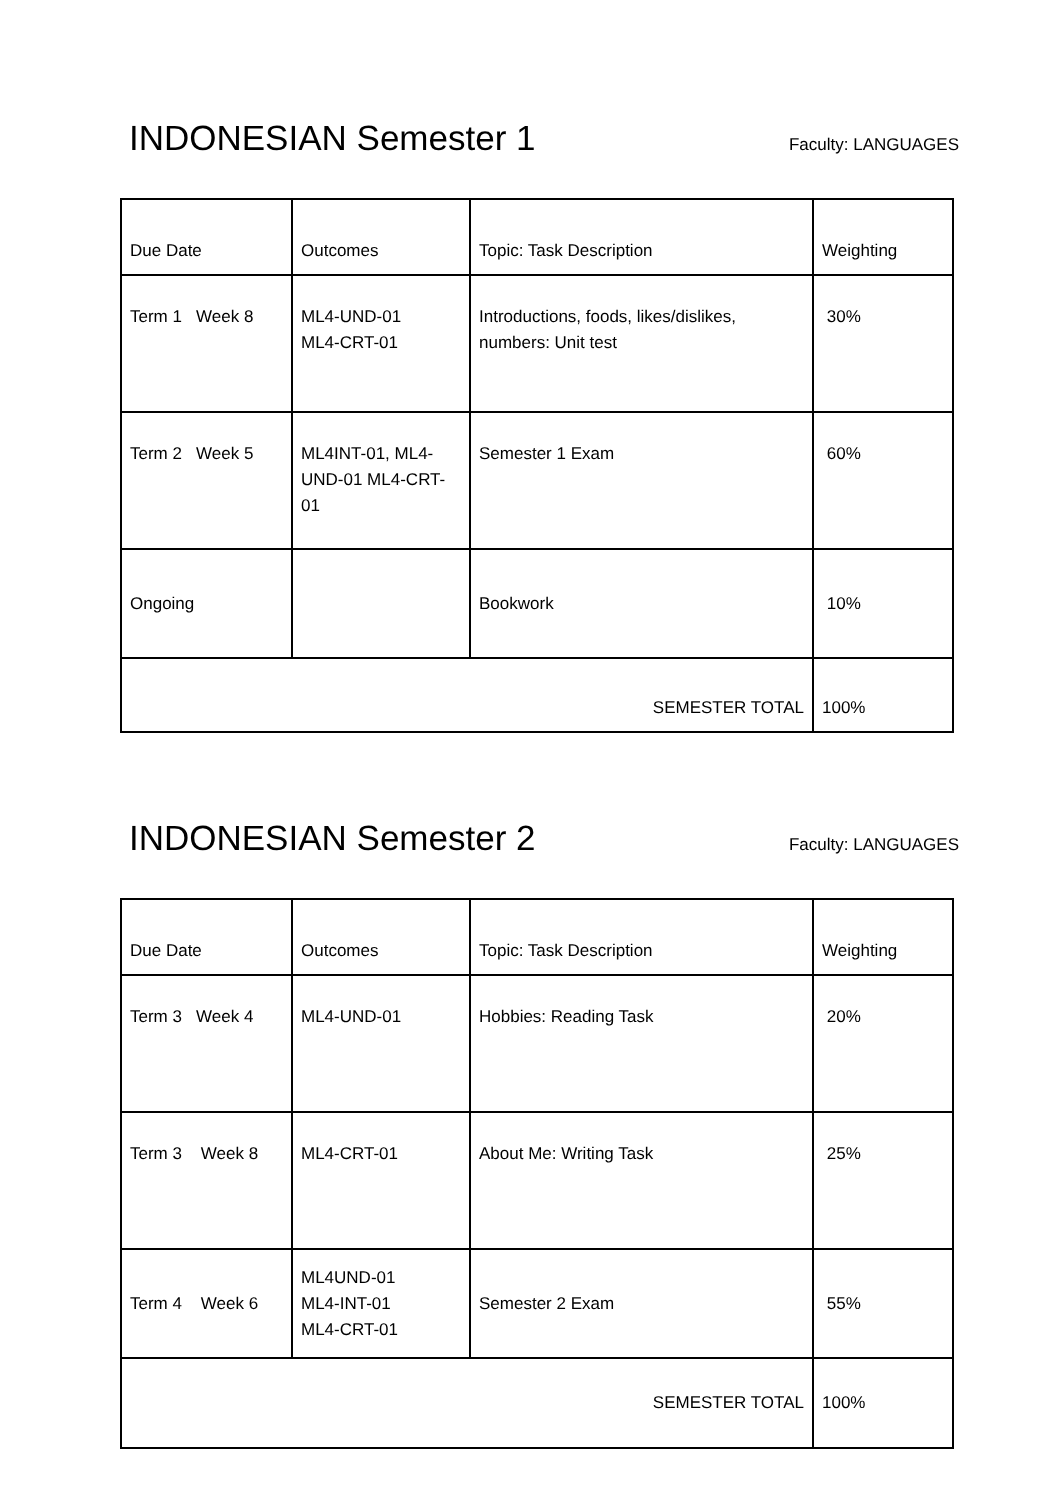INDONESIAN Semester 1
Faculty: LANGUAGES
| Due Date | Outcomes | Topic: Task Description | Weighting |
| Term 1 Week 8 | ML4-UND-01 ML4-CRT-01 | Introductions, foods, likes/dislikes, numbers: Unit test | 30% |
| Term 2 Week 5 | ML4INT-01, ML4-UND-01 ML4-CRT-01 | Semester 1 Exam | 60% |
| Ongoing | | Bookwork | 10% |
| SEMESTER TOTAL | | | 100% |
INDONESIAN Semester 2
Faculty: LANGUAGES
| Due Date | Outcomes | Topic: Task Description | Weighting |
| Term 3 Week 4 | ML4-UND-01 | Hobbies: Reading Task | 20% |
| Term 3 Week 8 | ML4-CRT-01 | About Me: Writing Task | 25% |
| Term 4 Week 6 | ML4UND-01 ML4-INT-01 ML4-CRT-01 | Semester 2 Exam | 55% |
| SEMESTER TOTAL | | | 100% |